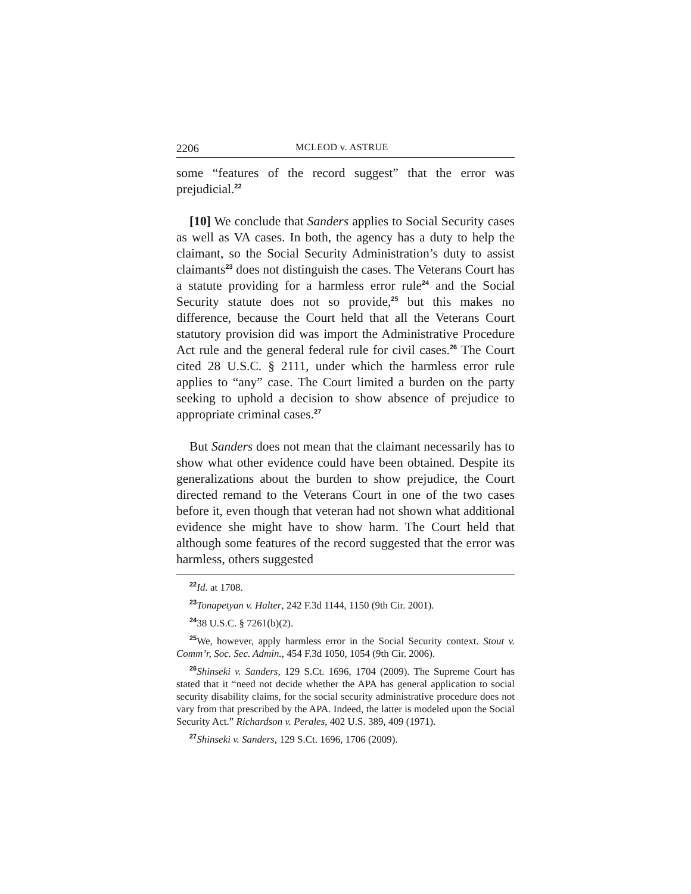2206 MCLEOD v. ASTRUE
some “features of the record suggest” that the error was prejudicial.<sup>22</sup>
[10] We conclude that Sanders applies to Social Security cases as well as VA cases. In both, the agency has a duty to help the claimant, so the Social Security Administration’s duty to assist claimants<sup>23</sup> does not distinguish the cases. The Veterans Court has a statute providing for a harmless error rule<sup>24</sup> and the Social Security statute does not so provide,<sup>25</sup> but this makes no difference, because the Court held that all the Veterans Court statutory provision did was import the Administrative Procedure Act rule and the general federal rule for civil cases.<sup>26</sup> The Court cited 28 U.S.C. § 2111, under which the harmless error rule applies to “any” case. The Court limited a burden on the party seeking to uphold a decision to show absence of prejudice to appropriate criminal cases.<sup>27</sup>
But Sanders does not mean that the claimant necessarily has to show what other evidence could have been obtained. Despite its generalizations about the burden to show prejudice, the Court directed remand to the Veterans Court in one of the two cases before it, even though that veteran had not shown what additional evidence she might have to show harm. The Court held that although some features of the record suggested that the error was harmless, others suggested
<sup>22</sup> Id. at 1708.
<sup>23</sup> Tonapetyan v. Halter, 242 F.3d 1144, 1150 (9th Cir. 2001).
<sup>24</sup> 38 U.S.C. § 7261(b)(2).
<sup>25</sup> We, however, apply harmless error in the Social Security context. Stout v. Comm’r, Soc. Sec. Admin., 454 F.3d 1050, 1054 (9th Cir. 2006).
<sup>26</sup> Shinseki v. Sanders, 129 S.Ct. 1696, 1704 (2009). The Supreme Court has stated that it “need not decide whether the APA has general application to social security disability claims, for the social security administrative procedure does not vary from that prescribed by the APA. Indeed, the latter is modeled upon the Social Security Act.” Richardson v. Perales, 402 U.S. 389, 409 (1971).
<sup>27</sup> Shinseki v. Sanders, 129 S.Ct. 1696, 1706 (2009).